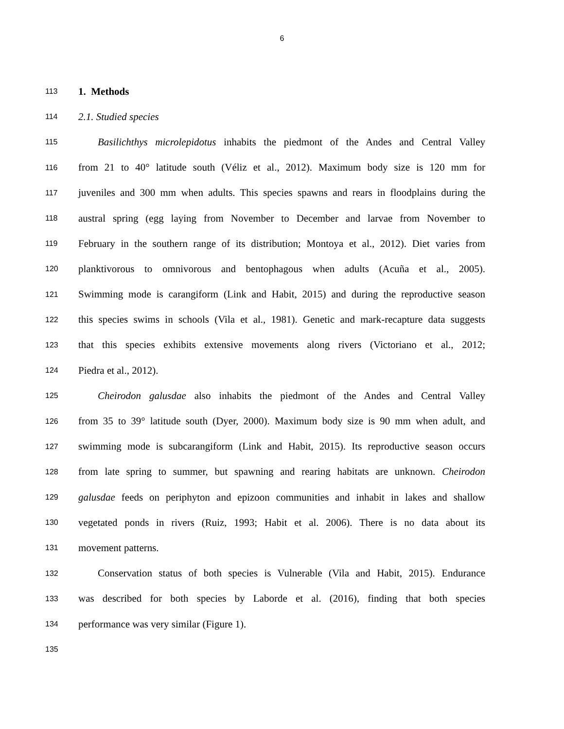6
113 1. Methods
114 2.1. Studied species
115 Basilichthys microlepidotus inhabits the piedmont of the Andes and Central Valley
116 from 21 to 40° latitude south (Véliz et al., 2012). Maximum body size is 120 mm for
117 juveniles and 300 mm when adults. This species spawns and rears in floodplains during the
118 austral spring (egg laying from November to December and larvae from November to
119 February in the southern range of its distribution; Montoya et al., 2012). Diet varies from
120 planktivorous to omnivorous and bentophagous when adults (Acuña et al., 2005).
121 Swimming mode is carangiform (Link and Habit, 2015) and during the reproductive season
122 this species swims in schools (Vila et al., 1981). Genetic and mark-recapture data suggests
123 that this species exhibits extensive movements along rivers (Victoriano et al., 2012;
124 Piedra et al., 2012).
125 Cheirodon galusdae also inhabits the piedmont of the Andes and Central Valley
126 from 35 to 39° latitude south (Dyer, 2000). Maximum body size is 90 mm when adult, and
127 swimming mode is subcarangiform (Link and Habit, 2015). Its reproductive season occurs
128 from late spring to summer, but spawning and rearing habitats are unknown. Cheirodon
129 galusdae feeds on periphyton and epizoon communities and inhabit in lakes and shallow
130 vegetated ponds in rivers (Ruiz, 1993; Habit et al. 2006). There is no data about its
131 movement patterns.
132 Conservation status of both species is Vulnerable (Vila and Habit, 2015). Endurance
133 was described for both species by Laborde et al. (2016), finding that both species
134 performance was very similar (Figure 1).
135